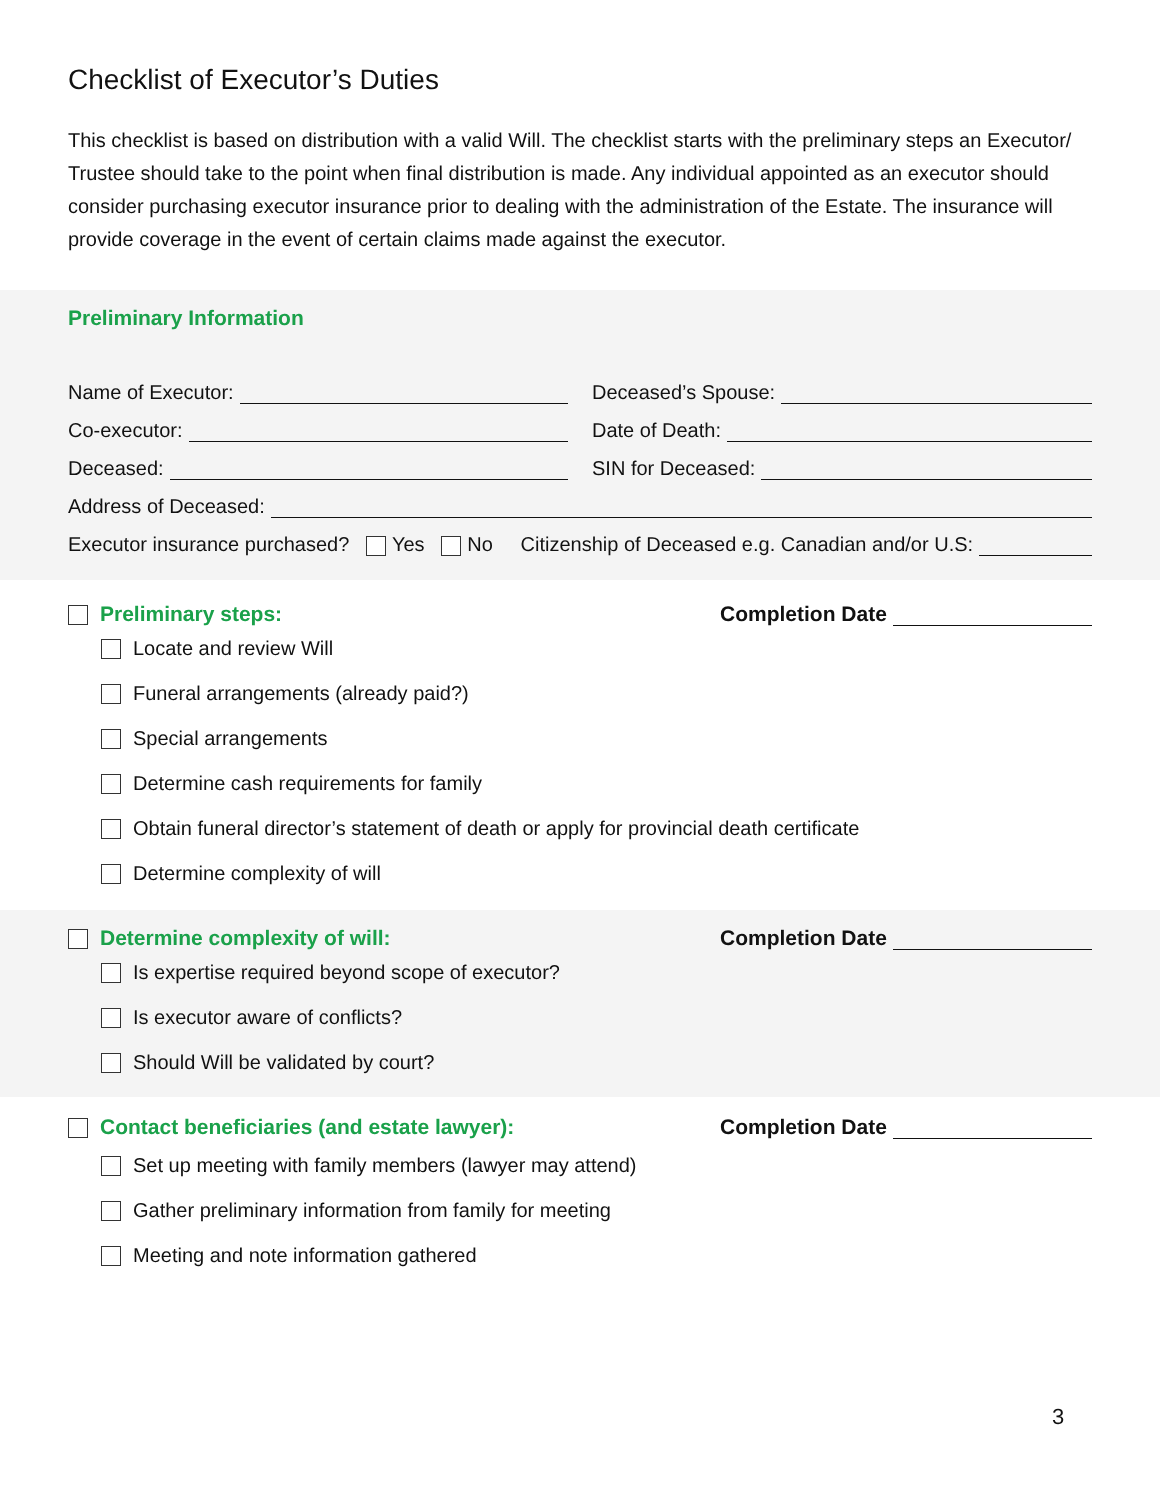Checklist of Executor’s Duties
This checklist is based on distribution with a valid Will. The checklist starts with the preliminary steps an Executor/ Trustee should take to the point when final distribution is made. Any individual appointed as an executor should consider purchasing executor insurance prior to dealing with the administration of the Estate. The insurance will provide coverage in the event of certain claims made against the executor.
Preliminary Information
Name of Executor:
Co-executor:
Deceased:
Deceased’s Spouse:
Date of Death:
SIN for Deceased:
Address of Deceased:
Executor insurance purchased? Yes No Citizenship of Deceased e.g. Canadian and/or U.S:
Preliminary steps: Completion Date
Locate and review Will
Funeral arrangements (already paid?)
Special arrangements
Determine cash requirements for family
Obtain funeral director’s statement of death or apply for provincial death certificate
Determine complexity of will
Determine complexity of will: Completion Date
Is expertise required beyond scope of executor?
Is executor aware of conflicts?
Should Will be validated by court?
Contact beneficiaries (and estate lawyer): Completion Date
Set up meeting with family members (lawyer may attend)
Gather preliminary information from family for meeting
Meeting and note information gathered
3